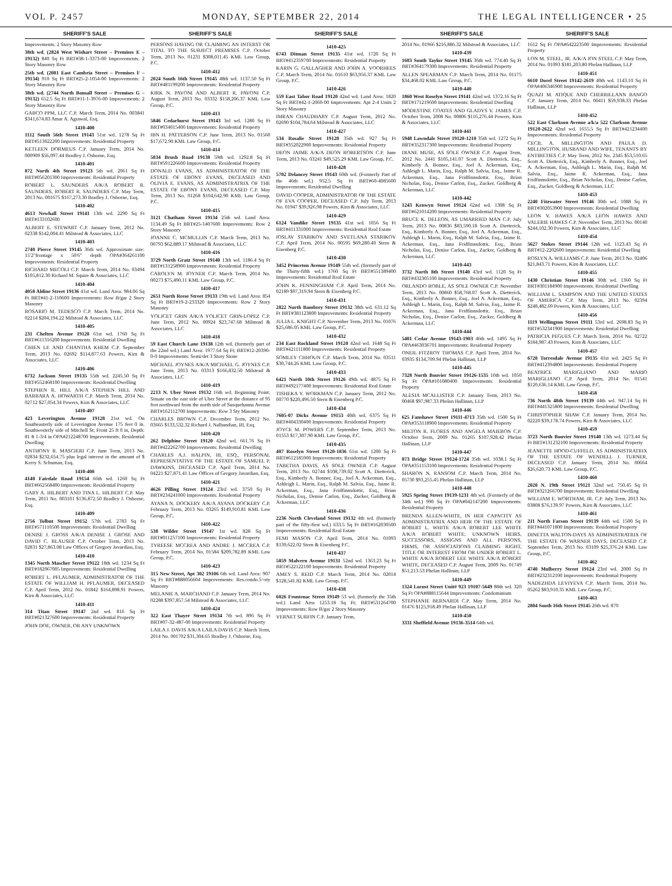VOL P. 2457 MONDAY, SEPTEMBER 22, 2014 THE LEGAL INTELLIGENCER • 25
SHERIFF'S SALE SHERIFF'S SALE SHERIFF'S SALE SHERIFF'S SALE SHERIFF'S SALE
Improvements: 2 Story Masonry Row
38th wd. (2824 West Wishart Street – Premises E – 19132) 840 Sq Ft BRT#38-1-3373-00 Improvements: 2 Story Masonry Row
25th wd. (2081 East Cambria Street – Premises F – 19134) 910 Sq Ft BRT#25-2-1054-00 Improvements: 2 Story Masonry Row
38th wd. (2744 North Bonsall Street – Premises G – 19132) 652.5 Sq Ft BRT#11-1-3976-00 Improvements: 2 Story Masonry Row
GABCO PPM, LLC C.P. March Term, 2014 No. 003841 $341,674.83 Amar A. Agrawal, Esq.
1410-400
1112 South 56th Street 19143 51st wd. 1278 Sq Ft BRT#513022200 Improvements: Residential Property
KETLEEN DORMEUS C.P. January Term, 2014 No. 000909 $56,097.44 Bradley J. Osborne, Esq.
1410-401
872 North 4th Street 19123 5th wd. 2061 Sq Ft BRT#056201300 Improvements: Residential Property
ROBERT L. SAUNDERS A/K/A ROBERT R. SAUNDERS, ROBERT R. SAUNDERS C.P. May Term, 2013 No. 001675 $167,273.30 Bradley J. Osborne, Esq.
1410-402
4613 Newhall Street 19141 13th wd. 2290 Sq Ft BRT#133102600
ALBERT E. STEWART C.P. January Term, 2012 No. 02338 $142,004.41 Milstead & Associates, LLC
1410-403
2740 Pierce Street 19145 36th wd. Approximate size: 15'2"frontage x 50'6" depth OPA#364261100 Improvements: Residential Property
RICHARD MECOLI C.P. March Term, 2014 No. 03494 $105,812.30 Richard M. Squire & Associates, LLC
1410-404
4058 Aldine Street 19136 41st wd. Land Area: 984.06 Sq Ft BRT#41-2-110600 Improvements: Row B/gar 2 Story Masonry
ROSARIO M. TEDESCO C.P. March Term, 2014 No. 02214 $204,194.22 Milstead & Associates, LLC
1410-405
231 Chelten Avenue 19120 61st wd. 1760 Sq Ft BRT#611316200 Improvements: Residential Dwelling
CHIEN LE AND CHANTHA KHEM C.P. September Term, 2013 No. 02692 $114,877.63 Powers, Kirn & Associates, LLC
1410-406
6732 Jackson Street 19135 55th wd. 2245.50 Sq Ft BRT#552468100 Improvements: Residential Dwelling
STEPHEN R. HILL A/K/A STEPHEN HILL AND BARBARA A. HOWARTH C.P. March Term, 2014 No. 02712 $27,054.34 Powers, Kirn & Associates, LLC
1410-407
423 Leverington Avenue 19128 21st wd. On Southeasterly side of Leverington Avenue 175 feet 0 in. Southwesterly side of Mitchell St; Front 25 ft 0 in, Depth: 81 ft 1-3/4 in OPA#212248700 Improvements: Residential Dwelling
ANTHONY R. MASCIERI C.P. June Term, 2013 No. 02834 $232,654.75 plus legal interest in the amount of $ Kerry S. Schuman, Esq.
1410-408
4140 Fairdale Road 19154 66th wd. 1260 Sq Ft BRT#662568400 Improvements: Residential Property
GARY A. HILBERT AND TINA L. HILBERT C.P. May Term, 2011 No. 003101 $136,872.50 Bradley J. Osborne, Esq.
1410-409
2756 Tolbut Street 19152 57th wd. 2783 Sq Ft BRT#571110500 Improvements: Residential Dwelling
DENISE J. GROSS A/K/A DENISE J. GROSE AND DAVID C. BLAUSER C.P. October Term, 2013 No. 02831 $27,863.08 Law Offices of Gregory Javardian, Esq.
1410-410
1345 North Mascher Street 19122 18th wd. 1234 Sq Ft BRT#182067005 Improvements: Residential Dwelling
ROBERT L. PFLAUMER, ADMINISTRATOR OF THE ESTATE OF WILLIAM H. PFLAUMER, DECEASED C.P. April Term, 2012 No. 01842 $164,898.91 Powers, Kirn & Associates, LLC
1410-411
314 Titan Street 19147 2nd wd. 816 Sq Ft BRT#021327600 Improvements: Residential Property
JOHN DOE, OWNER, OR ANY UNKNOWN
PERSONS HAVING OR CLAIMING AN INTERST OR TITAL TO THE SUBJECT PREMISES C.P. October Term, 2013 No. 01231 $308,011.45 KML Law Group, P.C.
1410-412
2024 South 16th Street 19145 48th wd. 1137.50 Sq Ft BRT#481199200 Improvements: Residential Property
KIRK N. PAVONI AND ALBERT R. PAVONI C.P. August Term, 2013 No. 03332 $158,206.37 KML Law Group, P.C.
1410-413
5846 Cedarhurst Street 19143 3rd wd. 1280 Sq Ft BRT#034015400 Improvements: Residential Property
IBN H. PATTERSON C.P. June Term, 2013 No. 01560 $17,672.90 KML Law Group, P.C.
1410-414
5834 Brush Road 19138 59th wd. 1292.8 Sq Ft BRT#591226600 Improvements: Residential Property
DONALD EVANS, AS ADMINISTRATOR OF THE ESTATE OF EBONY EVANS, DECEASED AND OLIVIA E. EVANS, AS ADMINISTRATRIX OF THE ESTATE OF EBONY EVANS, DECEASED C.P. May Term, 2013 No. 01268 $104,642.90 KML Law Group, P.C.
1410-415
3121 Chatham Street 19134 25th wd. Land Area: 1134.49 Sq Ft BRT#25-1407600 Improvements: Row 2 Story Masonry
JOANNE C. MCMULLIN C.P. March Term, 2013 No. 00793 $62,889.17 Milstead & Associates, LLC
1410-416
3729 North Gratz Street 19140 13th wd. 1186.4 Sq Ft BRT#131258900 Improvements: Residential Property
CAROLYN M. JOYNER C.P. March Term, 2014 No. 00273 $75,490.11 KML Law Group, P.C.
1410-417
2651 North Reese Street 19133 19th wd. Land Area: 854 Sq Ft BRT#19-2-233320 Improvements: Row 2 Story Masonry
YOLICET GRIN A/K/A YOLICET GRIN-LOPEZ C.P. June Term, 2012 No. 00924 $23,747.68 Milstead & Associates, LLC
1410-418
59 East Church Lane 19138 12th wd. (formerly part of the 22nd wd.) Land Area: 1977.64 Sq Ft; BRT#12-20390-0-0 Improvements: Semi/det 3 Story Stone
MICHAEL JOYNES A/K/A MICHAEL G. JOYNES C.P. June Term, 2013 No. 03313 $166,832.50 Milstead & Associates, LLC
1410-419
2213 N. Uber Street 19132 16th wd. Beginning Point: Situate on the east side of Uber Street at the distance of 95 feet northward from the north side of Susquehanna Avenue BRT#162112700 Improvements: Row 3 Sty Masonry
CHARLES BROWN C.P. December Term, 2012 No. 03665 $133,532.32 Richard J. Nalbandian, III, Esq.
1410-420
262 Delphine Street 19120 42nd wd. 661.76 Sq Ft BRT#422262700 Improvements: Residential Dwelling
CHARLES A.J. HALPIN, III, ESQ., PERSONAL REPRESENTATIVE OF THE ESTATE OF SAMUEL P. DAWKINS, DECEASED C.P. April Term, 2014 No. 04221 $27,871.41 Law Offices of Gregory Javardian, Esq.
1410-421
4626 Pilling Street 19124 23rd wd. 3750 Sq Ft BRT#234241000 Improvements: Residential Property
AYANA N. DOCKERY A/K/A AYANA DOCKERY C.P. February Term, 2013 No. 03265 $149,910.81 KML Law Group, P.C.
1410-422
538 Wilder Street 19147 1st wd. 828 Sq Ft BRT#011257100 Improvements: Residential Property
TYREESE MCCREA AND ANDRE J. MCCREA C.P. February Term, 2014 No. 01584 $209,782.89 KML Law Group, P.C.
1410-423
315 New Street, Apt 302 19106 6th wd. Land Area: 907 Sq Ft BRT#888056604 Improvements: Res.condo.5+sty Masonry
MELANIE A. MARCHAND C.P. January Term, 2014 No. 02288 $397,857.54 Milstead & Associates, LLC
1410-424
322 East Thayer Street 19134 7th wd. 896 Sq Ft BRT#07-32-487-00 Improvements: Residential Property
LAILA J. DAVIS A/K/A LAILA DAVIS C.P. March Term, 2014 No. 001702 $31,304.65 Bradley J. Osborne, Esq.
1410-425
6743 Ditman Street 19135 41st wd. 1720 Sq Ft BRT#412359700 Improvements: Residential Property
KARIN G. GALLAGHER AND JOHN A. VOORHEES C.P. March Term, 2014 No. 01610 $63,956.37 KML Law Group, P.C.
1410-426
559 East Tabor Road 19120 42nd wd. Land Area: 1820 Sq Ft BRT#42-1-2060-00 Improvements: Apt 2-4 Units 2 Story Masonry
IMRAN CHAUDHARY C.P. August Term, 2012 No. 02690 $104,784.64 Milstead & Associates, LLC
1410-427
534 Rosalie Street 19120 35th wd. 927 Sq Ft BRT#352022900 Improvements: Residential Property
DEON JAIME A/K/A DEON ROBERTSON C.P. June Term, 2013 No. 03241 $49,525.29 KML Law Group, P.C.
1410-428
5702 Delancey Street 19143 60th wd. (Formerly Part of the 46th wd.) 952.5 Sq Ft BRT#60-4085600 Improvements: Residential Dwelling
DAVID COOPER, ADMINISTRATOR OF THE ESTATE OF EVA COOPER, DECEASED C.P. July Term, 2013 No. 01947 $39,926.98 Powers, Kirn & Associates, LLC
1410-429
6124 Vandike Street 19135 41st wd. 1056 Sq Ft BRT#411331000 Improvements: Residential Real Estate
IOSLAV STARIKOV AND SVETLANA STARIKOV C.P. April Term, 2014 No. 00595 $69,280.40 Stern & Eisenberg P.C.
1410-430
3452 Princeton Avenue 19149 55th wd. (formerly part of the Thirty-fifth wd.) 1760 Sq Ft BRT#551389400 Improvements: Residential Real Estate
JOHN K. FENNINGHAM C.P. April Term, 2014 No. 02189 $97,319.94 Stern & Eisenberg P.C.
1410-431
2822 North Bambrey Street 19132 38th wd. 631.12 Sq Ft BRT#381123800 Improvements: Residential Property
JULIA L. KNIGHT C.P. November Term, 2013 No. 01076 $25,686.05 KML Law Group, P.C.
1410-432
234 East Rockland Street 19120 42nd wd. 1648 Sq Ft BRT#421111800 Improvements: Residential Property
SOMLEY CHHOUN C.P. March Term, 2014 No. 03511 $30,744.26 KML Law Group, P.C.
1410-433
6421 North 10th Street 19126 49th wd. 4875 Sq Ft BRT#492177400 Improvements: Residential Real Estate
TISHEKA Y. WORKMAN C.P. January Term, 2012 No. 00770 $220,496.50 Stern & Eisenberg P.C.
1410-434
7605-07 Dicks Avenue 19153 40th wd. 6375 Sq Ft BRT#404330400 Improvements: Residential Property
JOYCE M. POWERS C.P. September Term, 2013 No. 01553 $17,307.90 KML Law Group, P.C.
1410-435
407 Roselyn Street 19120-1836 61st wd. 1200 Sq Ft BRT#612185900 Improvements: Residential Property
TABETHA DAVIS, AS SOLE OWNER C.P. August Term, 2013 No. 02744 $108,739.02 Scott A. Dietterick, Esq., Kimberly A. Bonner, Esq., Joel A. Ackerman, Esq., Ashleigh L. Marin, Esq., Ralph M. Salvia, Esq., Jaime R. Ackerman, Esq., Jana Fridfinnsdottir, Esq., Brian Nicholas, Esq., Denise Carlon, Esq., Zucker, Goldberg & Ackerman, LLC
1410-436
2236 North Cleveland Street 19132 4th wd. (formerly part of the fifty-first wd.) 633.5 Sq Ft BRT#162030500 Improvements: Residential Real Estate
FEMI MASON C.P. April Term, 2014 No. 01093 $139,622.02 Stern & Eisenberg P.C.
1410-437
5859 Malvern Avenue 19131 52nd wd. 1363.23 Sq Ft BRT#522122100 Improvements: Residential Property
AMEY S. REID C.P. March Term, 2014 No. 02014 $128,541.82 KML Law Group, P.C.
1410-438
6026 Frontenac Street 19149 53 wd. (formerly the 35th wd.) Land Area 1253.18 Sq Ft; BRT#531264700 Improvements: Row B/gar 2 Story Masonry
VERNET SURFIN C.P. January Term,
2014 No. 01966 $216,886.32 Milstead & Associates, LLC
1410-439
1603 South Taylor Street 19145 36th wd. 774.40 Sq Ft BRT#364179300 Improvements: Residential Property
ALLEN SPEARMAN C.P. March Term, 2014 No. 01175 $34,468.02 KML Law Group, P.C.
1410-440
1860 West Roselyn Street 19141 42nd wd. 1372.16 Sq Ft BRT#171219600 Improvements: Residential Dwelling
MODESTINE COATES AND GLADYS V. JAMES C.P. October Term, 2008 No. 00806 $116,276.44 Powers, Kirn & Associates, LLC
1410-441
5948 Lawndale Street 19120-1210 35th wd. 1272 Sq Ft BRT#352317300 Improvements: Residential Property
DIANE MUSE, AS SOLE OWNER C.P. August Term, 2012 No. 2441 $105,141.07 Scott A. Dietterick, Esq., Kimberly A. Bonner, Esq., Joel A. Ackerman, Esq., Ashleigh L. Marin, Esq., Ralph M. Salvia, Esq., Jaime R. Ackerman, Esq., Jana Fridfinnsdottir, Esq., Brian Nicholas, Esq., Denise Carlon, Esq., Zucker, Goldberg & Ackerman, LLC
1410-442
1243 Kenwyn Street 19124 62nd wd. 1308 Sq Ft BRT#621014200 Improvements: Residential Property
BRUCE K. DELEON, AS UMARRIED MAN C.P. July Term, 2013 No. 00836 $83,590.18 Scott A. Dietterick, Esq., Kimberly A. Bonner, Esq., Joel A. Ackerman, Esq., Ashleigh L. Marin, Esq., Ralph M. Salvia, Esq., Jaime R. Ackerman, Esq., Jana Fridfinnsdottir, Esq., Brian Nicholas, Esq., Denise Carlon, Esq., Zucker, Goldberg & Ackerman, LLC
1410-443
3732 North 8th Street 19140 43rd wd. 1120 Sq Ft BRT#432305100 Improvements: Residential Property
ORLANDO ROBLE, AS SOLE OWNER C.P. November Term, 2013 No. 00860 $58,768.07 Scott A. Dietterick, Esq., Kimberly A. Bonner, Esq., Joel A. Ackerman, Esq., Ashleigh L. Marin, Esq., Ralph M. Salvia, Esq., Jaime R. Ackerman, Esq., Jana Fridfinnsdottir, Esq., Brian Nicholas, Esq., Denise Carlon, Esq., Zucker, Goldberg & Ackerman, LLC
1410-444
5401 Cedar Avenue 19143-1903 46th wd. 1495 Sq Ft OPA#463036701 Improvements: Residential Property
ONEIL FITZROY THOMAS C.P. April Term, 2014 No. 03935 $134,709.94 Phelan Hallinan, LLP
1410-445
7328 North Bouvier Street 19126-1535 10th wd. 1050 Sq Ft OPA#101080400 Improvements: Residential Property
ALESIA MCALLISTER C.P. January Term, 2013 No. 00468 $97,987.33 Phelan Hallinan, LLP
1410-446
625 Fanshawe Street 19111-4713 35th wd. 1500 Sq Ft OPA#353118900 Improvements: Residential Property
MILTON R. FLORES AND ANGELA MAIERON C.P. October Term, 2009 No. 01265 $107,928.42 Phelan Hallinan, LLP
1410-447
873 Bridge Street 19124-1724 35th wd. 1038.1 Sq Ft OPA#351153100 Improvements: Residential Property
SHARON N. RANSOM C.P. March Term, 2014 No. 05730 $93,255.45 Phelan Hallinan, LLP
1410-448
5925 Spring Street 19139-1231 4th wd. (Formerly of the 34th wd.) 990 Sq Ft OPA#042147200 Improvements: Residential Property
BRENDA ALLEN-WHITE, IN HER CAPACITY AS ADMINISTRATRIX AND HEIR OF THE ESTATE OF ROBERT L. WHITE A/K/A ROBERT LEE WHITE A/K/A ROBERT WHITE; UNKNOWN HEIRS, SUCCESSORS, ASSIGNS AND ALL PERSONS, FIRMS, OR ASSOCIATIONS CLAIMING RIGHT, TITLE OR INTEREST FROM OR UNDER ROBERT L. WHITE A/K/A ROBERT LEE WHITE A/K/A ROBERT WHITE, DECEASED C.P. August Term, 2009 No. 01749 $51,213.53 Phelan Hallinan, LLP
1410-449
1324 Locust Street Unit# 923 19107-5649 88th wd. 320 Sq Ft OPA#888115644 Improvements: Condominium
STEPHANIE BERNARDI C.P. May Term, 2014 No. 01476 $125,918.49 Phelan Hallinan, LLP
1410-450
3331 Sheffield Avenue 19136-3514 64th wd.
1612 Sq Ft OPA#642223500 Improvements: Residential Property
LON M. STEEL, JR. A/K/A JON STEEL C.P. May Term, 2014 No. 01093 $181,203.80 Phelan Hallinan, LLP
1410-451
6610 Dorel Street 19142-2619 40th wd. 1143.10 Sq Ft OPA#406346900 Improvements: Residential Property
QUAZI M. ATIQUE AND CHERRILLANN BANGO C.P. January Term, 2014 No. 00411 $59,938.33 Phelan Hallinan, LLP
1410-452
522 East Clarkson Avenue a/k/a 522 Clarkson Avenue 19120-2622 42nd wd. 1655.5 Sq Ft BRT#421234400 Improvements: Residential Property
CECIL A. MILLINGTON AND PAULA D. MILLINGTON, HUSBAND AND WIFE, TENANTS BY ENTIRETIES C.P. May Term, 2012 No. 2345 $53,510.65 Scott A. Dietterick, Esq., Kimberly A. Bonner, Esq., Joel A. Ackerman, Esq., Ashleigh L. Marin, Esq., Ralph M. Salvia, Esq., Jaime R. Ackerman, Esq., Jana Fridfinnsdottir, Esq., Brian Nicholas, Esq., Denise Carlon, Esq., Zucker, Goldberg & Ackerman, LLC
1410-453
2240 Fitzwater Street 19146 30th wd. 1088 Sq Ft BRT#302053900 Improvements: Residential Dwelling
LEON V. HAWES A/K/A LEON HAWES AND VALERIE HAWES C.P. November Term, 2013 No. 00140 $244,102.30 Powers, Kirn & Associates, LLC
1410-454
5627 Stokes Street 19144 12th wd. 1123.43 Sq Ft BRT#12-2202600 Improvements: Residential Dwelling
ROSLYN A. WILLIAMS C.P. June Term, 2013 No. 02406 $21,843.71 Powers, Kirn & Associates, LLC
1410-455
1430 Christian Street 19146 30th wd. 1360 Sq Ft BRT#301184900 Improvements: Residential Dwelling
WILLIAM L. SAMPSON AND THE UNITED STATES OF AMERICA C.P. May Term, 2013 No. 02394 $248,482.69 Powers, Kirn & Associates, LLC
1410-456
1119 Wellington Street 19111 53rd wd. 2698.83 Sq Ft BRT#532341900 Improvements: Residential Dwelling
PATRICIA PEGUES C.P. March Term, 2014 No. 02722 $184,987.43 Powers, Kirn & Associates, LLC
1410-457
6720 Torresdale Avenue 19135 41st wd. 2425 Sq Ft BRT#412394800 Improvements: Residential Property
BEATRICE MARIGLIANO AND MARIO MARIGLIANO C.P. April Term, 2014 No. 01541 $120,636.14 KML Law Group, P.C.
1410-458
736 North 48th Street 19139 44th wd. 947.14 Sq Ft BRT#441325800 Improvements: Residential Dwelling
CHRISTOPHER SHAW C.P. January Term, 2014 No. 02220 $39,178.74 Powers, Kirn & Associates, LLC
1410-459
3723 North Bouvier Street 19140 13th wd. 1273.44 Sq Ft BRT#131232100 Improvements: Residential Property
JEANETTE HOOD-CUFFELD, AS ADMINISTRATRIX OF THE ESTATE OF WENDELL J. TURNER, DECEASED C.P. January Term, 2014 No. 00664 $26,620.73 KML Law Group, P.C.
1410-460
2020 N. 19th Street 19121 32nd wd. 750.45 Sq Ft BRT#321266700 Improvements: Residential Dwelling
WILLIAM E. WORTHAM, JR. C.P. July Term, 2013 No. 03808 $76,139.97 Powers, Kirn & Associates, LLC
1410-461
211 North Farson Street 19139 44th wd. 1500 Sq Ft BRT#441071800 Improvements: Residential Property
DINETTA WALTON-DAYS AS ADMINISTRATRIX OF THE ESTATE OF WARNER DAYS, DECEASED C.P. September Term, 2013 No. 03109 $25,376.24 KML Law Group, P.C.
1410-462
4740 Mulberry Street 19124 23rd wd. 2000 Sq Ft BRT#232312100 Improvements: Residential Property
NADEZHDA LEVIYEVA C.P. March Term, 2014 No. 05262 $83,910.35 KML Law Group, P.C.
1410-463
2804 South 16th Street 19145 26th wd. 870